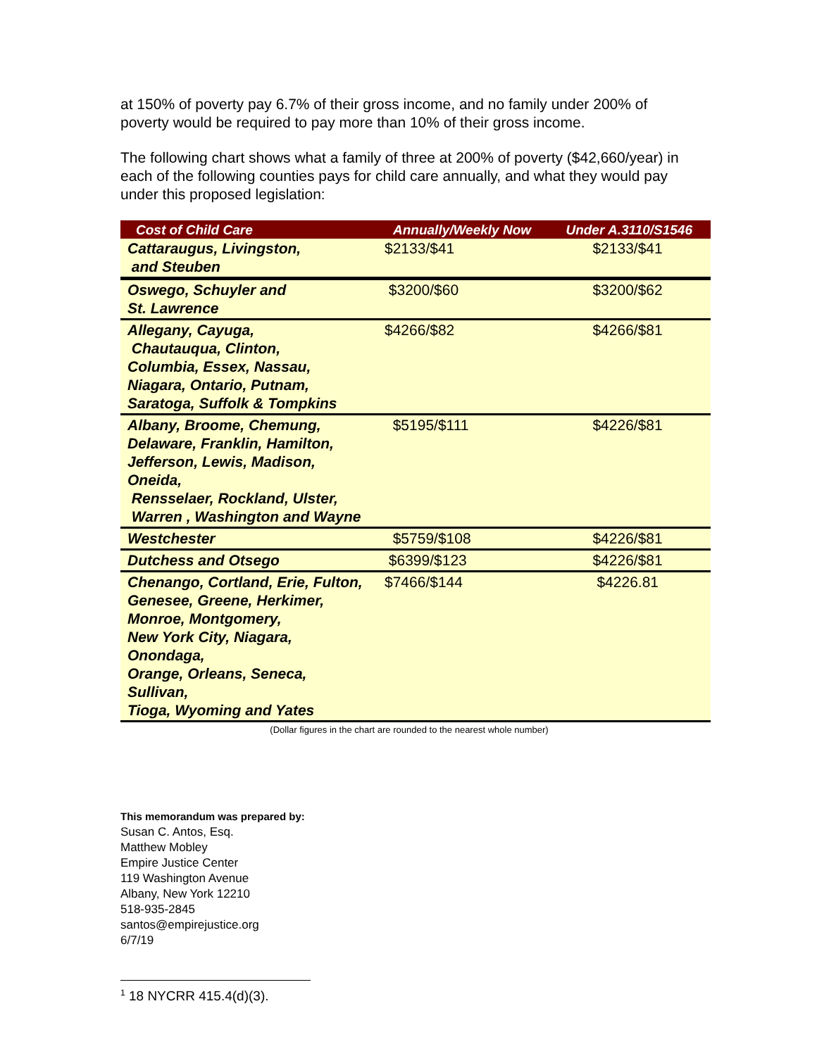at 150% of poverty pay 6.7% of their gross income, and no family under 200% of poverty would be required to pay more than 10% of their gross income.
The following chart shows what a family of three at 200% of poverty ($42,660/year) in each of the following counties pays for child care annually, and what they would pay under this proposed legislation:
| Cost of Child Care | Annually/Weekly Now | Under A.3110/S1546 |
| --- | --- | --- |
| Cattaraugus, Livingston, and Steuben | $2133/$41 | $2133/$41 |
| Oswego, Schuyler and St. Lawrence | $3200/$60 | $3200/$62 |
| Allegany, Cayuga, Chautauqua, Clinton, Columbia, Essex, Nassau, Niagara, Ontario, Putnam, Saratoga, Suffolk & Tompkins | $4266/$82 | $4266/$81 |
| Albany, Broome, Chemung, Delaware, Franklin, Hamilton, Jefferson, Lewis, Madison, Oneida, Rensselaer, Rockland, Ulster, Warren , Washington and Wayne | $5195/$111 | $4226/$81 |
| Westchester | $5759/$108 | $4226/$81 |
| Dutchess and Otsego | $6399/$123 | $4226/$81 |
| Chenango, Cortland, Erie, Fulton, Genesee, Greene, Herkimer, Monroe, Montgomery, New York City, Niagara, Onondaga, Orange, Orleans, Seneca, Sullivan, Tioga, Wyoming and Yates | $7466/$144 | $4226.81 |
(Dollar figures in the chart are rounded to the nearest whole number)
This memorandum was prepared by:
Susan C. Antos, Esq.
Matthew Mobley
Empire Justice Center
119 Washington Avenue
Albany, New York 12210
518-935-2845
santos@empirejustice.org
6/7/19
<sup>1</sup> 18 NYCRR 415.4(d)(3).